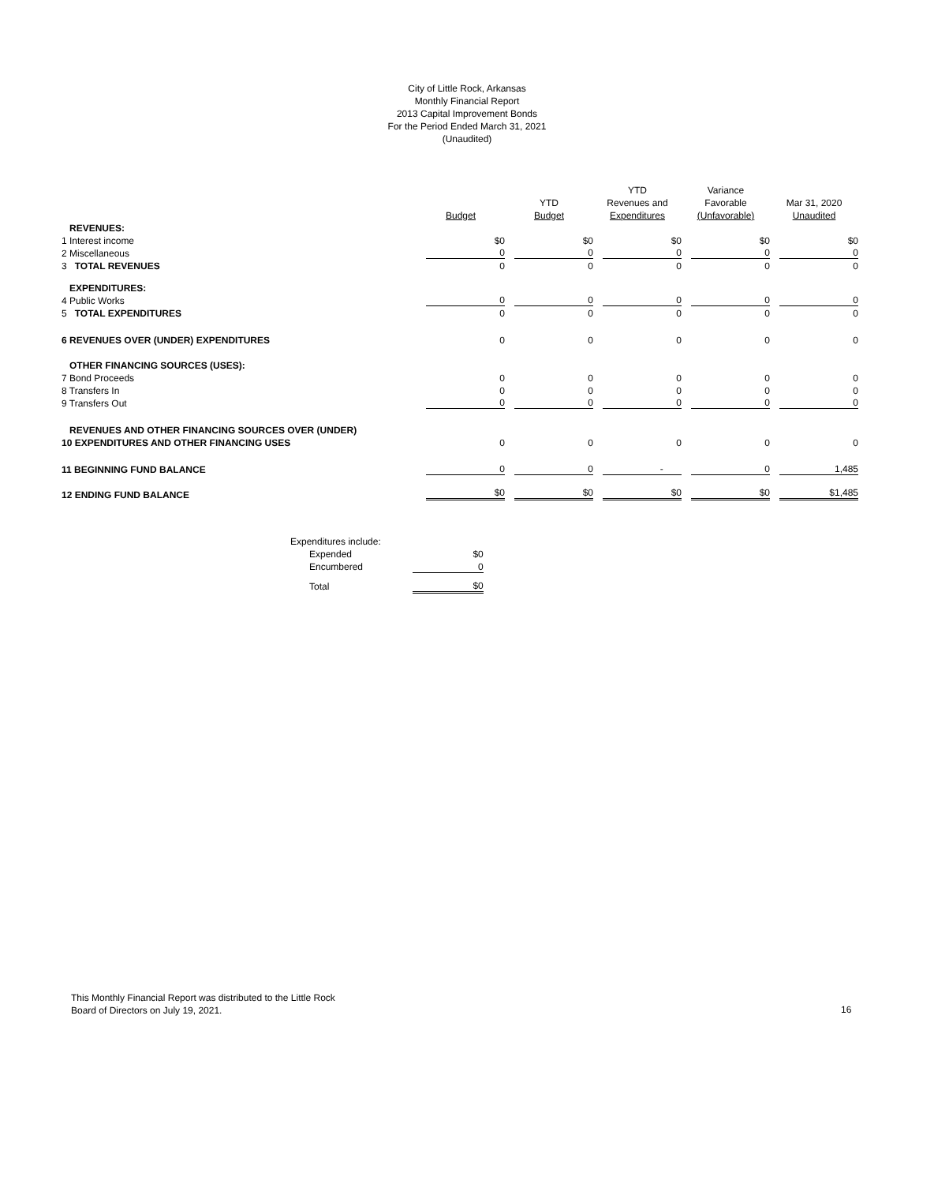City of Little Rock, Arkansas
Monthly Financial Report
2013 Capital Improvement Bonds
For the Period Ended March 31, 2021
(Unaudited)
| | | | YTD | Variance | |
| --- | --- | --- | --- | --- | --- |
| | | YTD | Revenues and | Favorable | Mar 31, 2020 |
| | Budget | Budget | Expenditures | (Unfavorable) | Unaudited |
| REVENUES: | | | | | |
| 1 Interest income | $0 | $0 | $0 | $0 | $0 |
| 2 Miscellaneous | 0 | 0 | 0 | 0 | 0 |
| 3 TOTAL REVENUES | 0 | 0 | 0 | 0 | 0 |
| EXPENDITURES: | | | | | |
| 4 Public Works | 0 | 0 | 0 | 0 | 0 |
| 5 TOTAL EXPENDITURES | 0 | 0 | 0 | 0 | 0 |
| 6 REVENUES OVER (UNDER) EXPENDITURES | 0 | 0 | 0 | 0 | 0 |
| OTHER FINANCING SOURCES (USES): | | | | | |
| 7 Bond Proceeds | 0 | 0 | 0 | 0 | 0 |
| 8 Transfers In | 0 | 0 | 0 | 0 | 0 |
| 9 Transfers Out | 0 | 0 | 0 | 0 | 0 |
| REVENUES AND OTHER FINANCING SOURCES OVER (UNDER) | | | | | |
| 10 EXPENDITURES AND OTHER FINANCING USES | 0 | 0 | 0 | 0 | 0 |
| 11 BEGINNING FUND BALANCE | 0 | 0 | - | 0 | 1,485 |
| 12 ENDING FUND BALANCE | $0 | $0 | $0 | $0 | $1,485 |
| Expenditures include: | |
| Expended | $0 |
| Encumbered | 0 |
| Total | $0 |
This Monthly Financial Report was distributed to the Little Rock
Board of Directors on July 19, 2021.
16